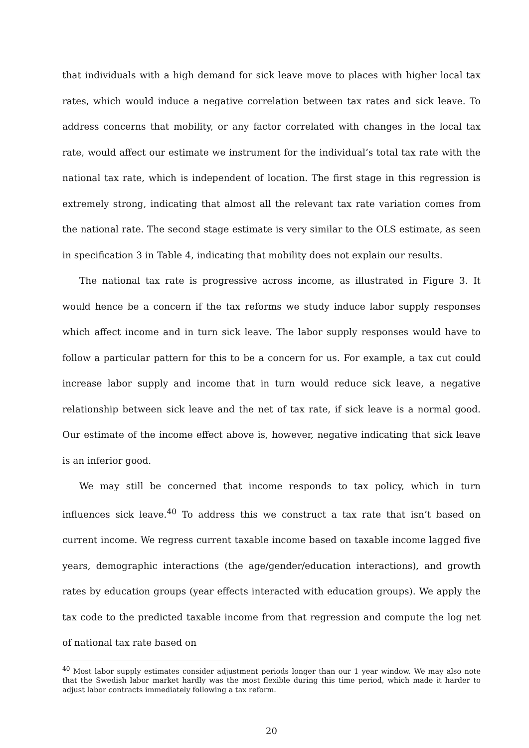that individuals with a high demand for sick leave move to places with higher local tax rates, which would induce a negative correlation between tax rates and sick leave. To address concerns that mobility, or any factor correlated with changes in the local tax rate, would affect our estimate we instrument for the individual’s total tax rate with the national tax rate, which is independent of location. The first stage in this regression is extremely strong, indicating that almost all the relevant tax rate variation comes from the national rate. The second stage estimate is very similar to the OLS estimate, as seen in specification 3 in Table 4, indicating that mobility does not explain our results.
The national tax rate is progressive across income, as illustrated in Figure 3. It would hence be a concern if the tax reforms we study induce labor supply responses which affect income and in turn sick leave. The labor supply responses would have to follow a particular pattern for this to be a concern for us. For example, a tax cut could increase labor supply and income that in turn would reduce sick leave, a negative relationship between sick leave and the net of tax rate, if sick leave is a normal good. Our estimate of the income effect above is, however, negative indicating that sick leave is an inferior good.
We may still be concerned that income responds to tax policy, which in turn influences sick leave.<sup>40</sup> To address this we construct a tax rate that isn’t based on current income. We regress current taxable income based on taxable income lagged five years, demographic interactions (the age/gender/education interactions), and growth rates by education groups (year effects interacted with education groups). We apply the tax code to the predicted taxable income from that regression and compute the log net of national tax rate based on
<sup>40</sup> Most labor supply estimates consider adjustment periods longer than our 1 year window. We may also note that the Swedish labor market hardly was the most flexible during this time period, which made it harder to adjust labor contracts immediately following a tax reform.
20